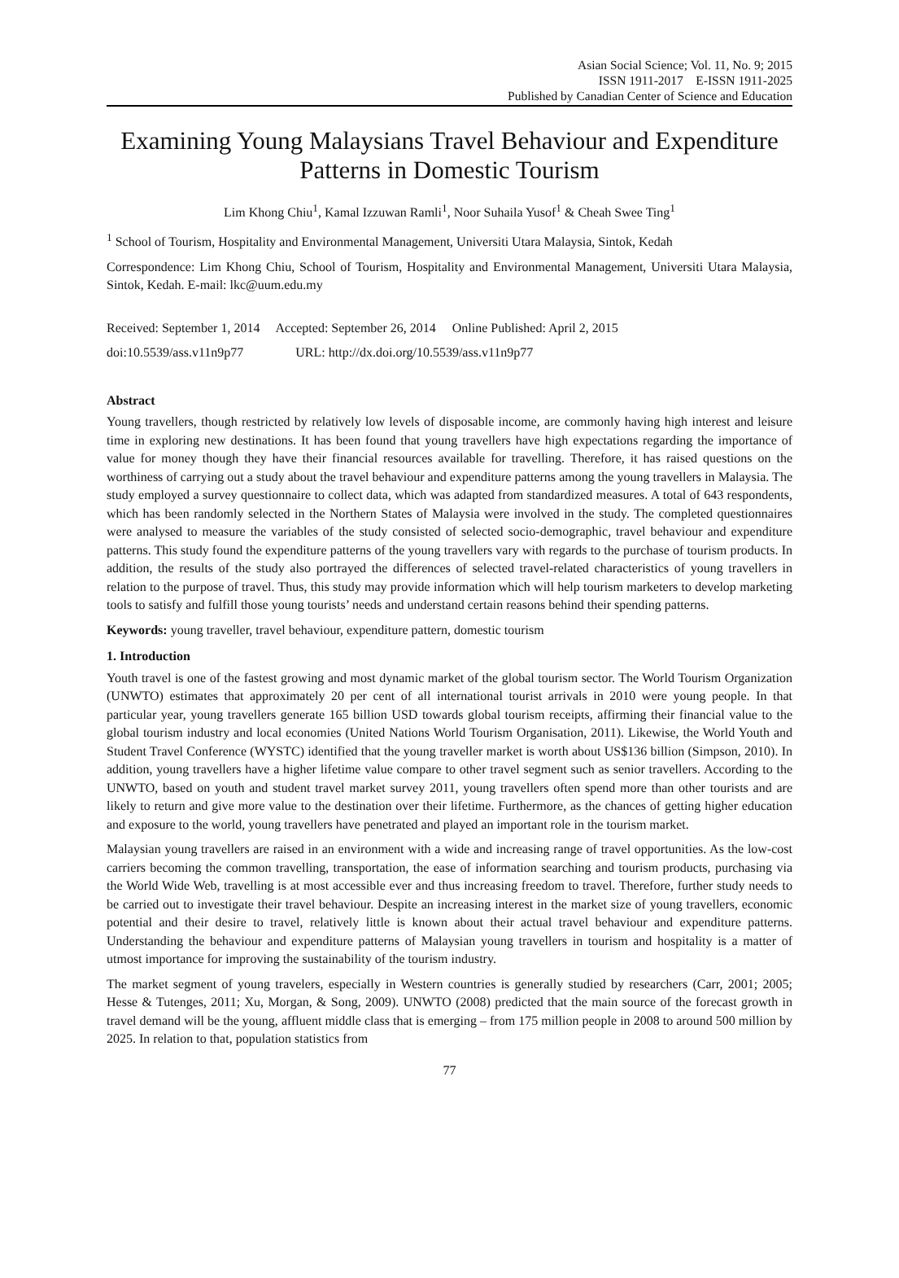Asian Social Science; Vol. 11, No. 9; 2015
ISSN 1911-2017 E-ISSN 1911-2025
Published by Canadian Center of Science and Education
Examining Young Malaysians Travel Behaviour and Expenditure Patterns in Domestic Tourism
Lim Khong Chiu<sup>1</sup>, Kamal Izzuwan Ramli<sup>1</sup>, Noor Suhaila Yusof<sup>1</sup> & Cheah Swee Ting<sup>1</sup>
<sup>1</sup> School of Tourism, Hospitality and Environmental Management, Universiti Utara Malaysia, Sintok, Kedah
Correspondence: Lim Khong Chiu, School of Tourism, Hospitality and Environmental Management, Universiti Utara Malaysia, Sintok, Kedah. E-mail: lkc@uum.edu.my
Received: September 1, 2014 Accepted: September 26, 2014 Online Published: April 2, 2015
doi:10.5539/ass.v11n9p77 URL: http://dx.doi.org/10.5539/ass.v11n9p77
Abstract
Young travellers, though restricted by relatively low levels of disposable income, are commonly having high interest and leisure time in exploring new destinations. It has been found that young travellers have high expectations regarding the importance of value for money though they have their financial resources available for travelling. Therefore, it has raised questions on the worthiness of carrying out a study about the travel behaviour and expenditure patterns among the young travellers in Malaysia. The study employed a survey questionnaire to collect data, which was adapted from standardized measures. A total of 643 respondents, which has been randomly selected in the Northern States of Malaysia were involved in the study. The completed questionnaires were analysed to measure the variables of the study consisted of selected socio-demographic, travel behaviour and expenditure patterns. This study found the expenditure patterns of the young travellers vary with regards to the purchase of tourism products. In addition, the results of the study also portrayed the differences of selected travel-related characteristics of young travellers in relation to the purpose of travel. Thus, this study may provide information which will help tourism marketers to develop marketing tools to satisfy and fulfill those young tourists’ needs and understand certain reasons behind their spending patterns.
Keywords: young traveller, travel behaviour, expenditure pattern, domestic tourism
1. Introduction
Youth travel is one of the fastest growing and most dynamic market of the global tourism sector. The World Tourism Organization (UNWTO) estimates that approximately 20 per cent of all international tourist arrivals in 2010 were young people. In that particular year, young travellers generate 165 billion USD towards global tourism receipts, affirming their financial value to the global tourism industry and local economies (United Nations World Tourism Organisation, 2011). Likewise, the World Youth and Student Travel Conference (WYSTC) identified that the young traveller market is worth about US$136 billion (Simpson, 2010). In addition, young travellers have a higher lifetime value compare to other travel segment such as senior travellers. According to the UNWTO, based on youth and student travel market survey 2011, young travellers often spend more than other tourists and are likely to return and give more value to the destination over their lifetime. Furthermore, as the chances of getting higher education and exposure to the world, young travellers have penetrated and played an important role in the tourism market.
Malaysian young travellers are raised in an environment with a wide and increasing range of travel opportunities. As the low-cost carriers becoming the common travelling, transportation, the ease of information searching and tourism products, purchasing via the World Wide Web, travelling is at most accessible ever and thus increasing freedom to travel. Therefore, further study needs to be carried out to investigate their travel behaviour. Despite an increasing interest in the market size of young travellers, economic potential and their desire to travel, relatively little is known about their actual travel behaviour and expenditure patterns. Understanding the behaviour and expenditure patterns of Malaysian young travellers in tourism and hospitality is a matter of utmost importance for improving the sustainability of the tourism industry.
The market segment of young travelers, especially in Western countries is generally studied by researchers (Carr, 2001; 2005; Hesse & Tutenges, 2011; Xu, Morgan, & Song, 2009). UNWTO (2008) predicted that the main source of the forecast growth in travel demand will be the young, affluent middle class that is emerging – from 175 million people in 2008 to around 500 million by 2025. In relation to that, population statistics from
77